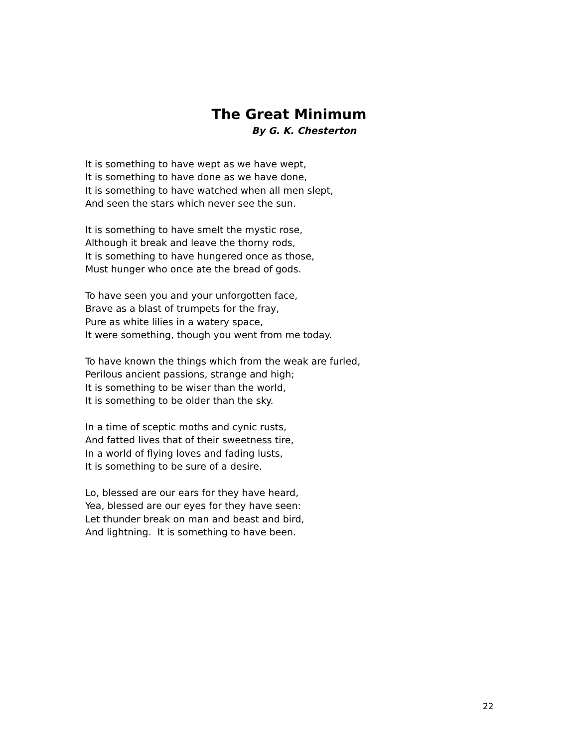The Great Minimum
By G. K. Chesterton
It is something to have wept as we have wept,
It is something to have done as we have done,
It is something to have watched when all men slept,
And seen the stars which never see the sun.
It is something to have smelt the mystic rose,
Although it break and leave the thorny rods,
It is something to have hungered once as those,
Must hunger who once ate the bread of gods.
To have seen you and your unforgotten face,
Brave as a blast of trumpets for the fray,
Pure as white lilies in a watery space,
It were something, though you went from me today.
To have known the things which from the weak are furled,
Perilous ancient passions, strange and high;
It is something to be wiser than the world,
It is something to be older than the sky.
In a time of sceptic moths and cynic rusts,
And fatted lives that of their sweetness tire,
In a world of flying loves and fading lusts,
It is something to be sure of a desire.
Lo, blessed are our ears for they have heard,
Yea, blessed are our eyes for they have seen:
Let thunder break on man and beast and bird,
And lightning. It is something to have been.
22